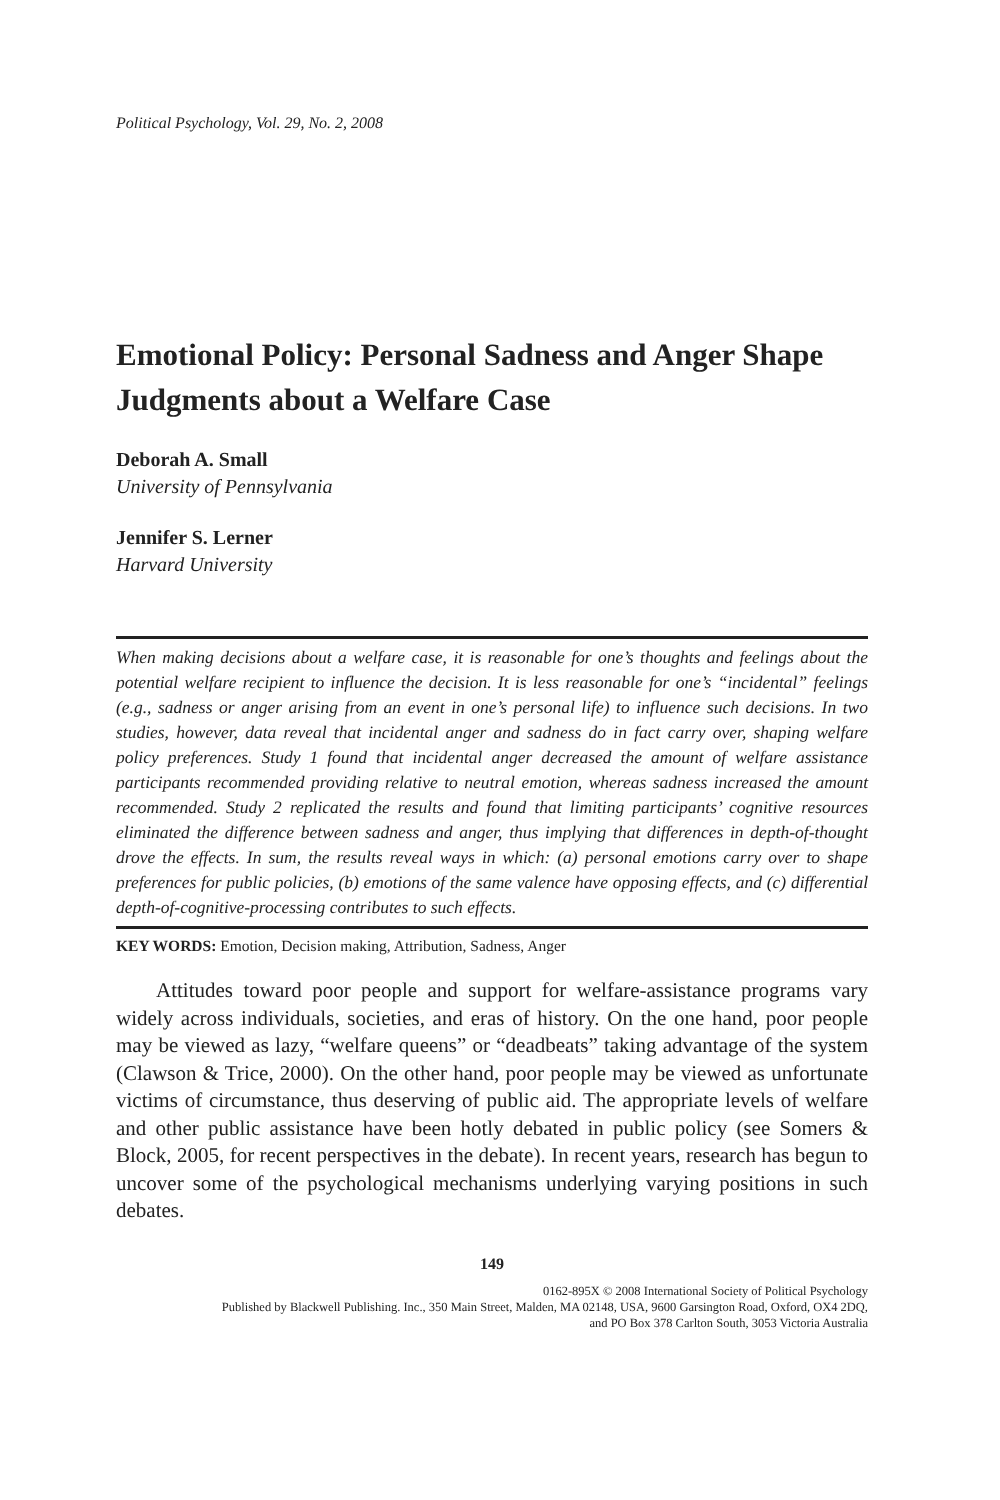Political Psychology, Vol. 29, No. 2, 2008
Emotional Policy: Personal Sadness and Anger Shape Judgments about a Welfare Case
Deborah A. Small
University of Pennsylvania
Jennifer S. Lerner
Harvard University
When making decisions about a welfare case, it is reasonable for one’s thoughts and feelings about the potential welfare recipient to influence the decision. It is less reasonable for one’s “incidental” feelings (e.g., sadness or anger arising from an event in one’s personal life) to influence such decisions. In two studies, however, data reveal that incidental anger and sadness do in fact carry over, shaping welfare policy preferences. Study 1 found that incidental anger decreased the amount of welfare assistance participants recommended providing relative to neutral emotion, whereas sadness increased the amount recommended. Study 2 replicated the results and found that limiting participants’ cognitive resources eliminated the difference between sadness and anger, thus implying that differences in depth-of-thought drove the effects. In sum, the results reveal ways in which: (a) personal emotions carry over to shape preferences for public policies, (b) emotions of the same valence have opposing effects, and (c) differential depth-of-cognitive-processing contributes to such effects.
KEY WORDS: Emotion, Decision making, Attribution, Sadness, Anger
Attitudes toward poor people and support for welfare-assistance programs vary widely across individuals, societies, and eras of history. On the one hand, poor people may be viewed as lazy, “welfare queens” or “deadbeats” taking advantage of the system (Clawson & Trice, 2000). On the other hand, poor people may be viewed as unfortunate victims of circumstance, thus deserving of public aid. The appropriate levels of welfare and other public assistance have been hotly debated in public policy (see Somers & Block, 2005, for recent perspectives in the debate). In recent years, research has begun to uncover some of the psychological mechanisms underlying varying positions in such debates.
149
0162-895X © 2008 International Society of Political Psychology
Published by Blackwell Publishing. Inc., 350 Main Street, Malden, MA 02148, USA, 9600 Garsington Road, Oxford, OX4 2DQ,
and PO Box 378 Carlton South, 3053 Victoria Australia